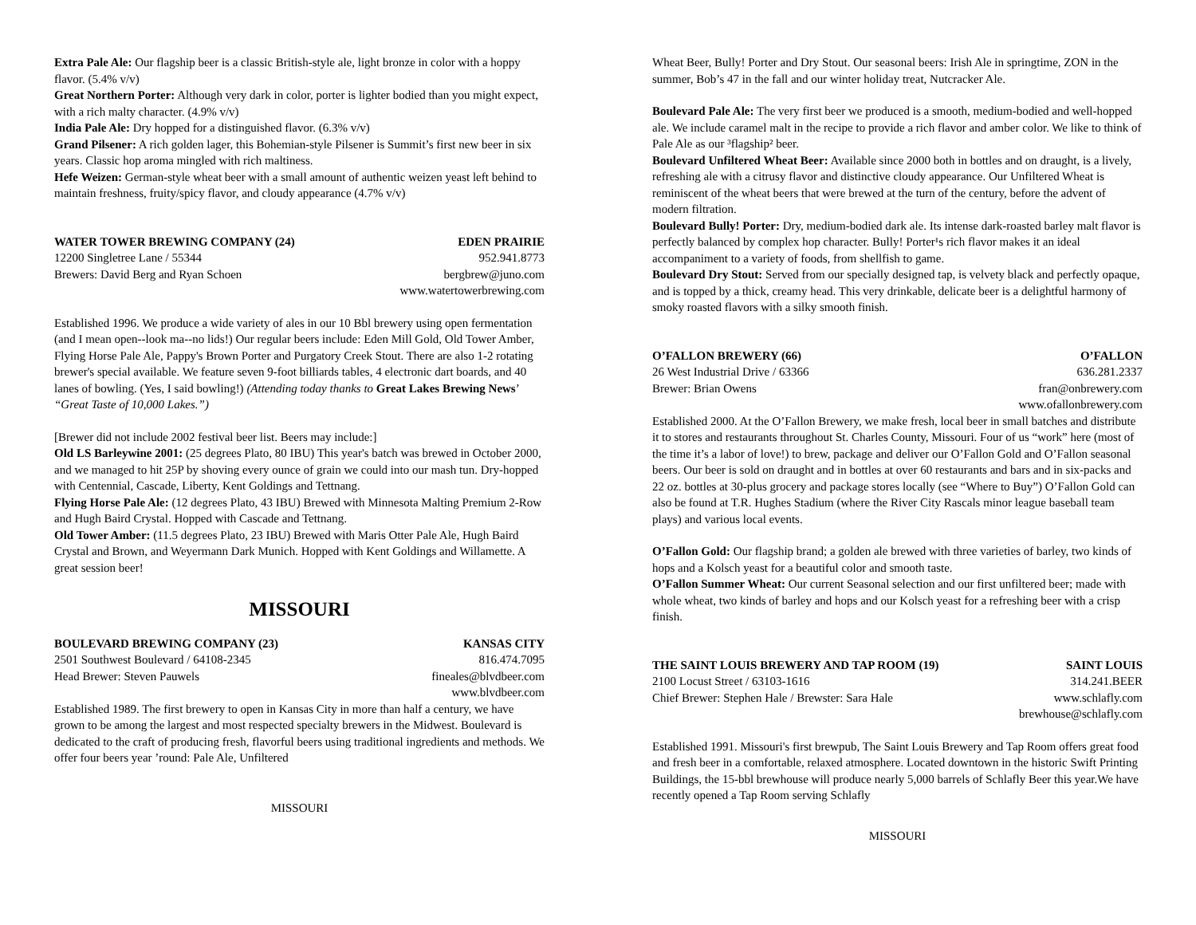Extra Pale Ale: Our flagship beer is a classic British-style ale, light bronze in color with a hoppy flavor. (5.4% v/v)
Great Northern Porter: Although very dark in color, porter is lighter bodied than you might expect, with a rich malty character. (4.9% v/v)
India Pale Ale: Dry hopped for a distinguished flavor. (6.3% v/v)
Grand Pilsener: A rich golden lager, this Bohemian-style Pilsener is Summit’s first new beer in six years. Classic hop aroma mingled with rich maltiness.
Hefe Weizen: German-style wheat beer with a small amount of authentic weizen yeast left behind to maintain freshness, fruity/spicy flavor, and cloudy appearance (4.7% v/v)
WATER TOWER BREWING COMPANY (24) EDEN PRAIRIE
12200 Singletree Lane / 55344 952.941.8773
Brewers: David Berg and Ryan Schoen bergbrew@juno.com
www.watertowerbrewing.com
Established 1996. We produce a wide variety of ales in our 10 Bbl brewery using open fermentation (and I mean open--look ma--no lids!) Our regular beers include: Eden Mill Gold, Old Tower Amber, Flying Horse Pale Ale, Pappy's Brown Porter and Purgatory Creek Stout. There are also 1-2 rotating brewer's special available. We feature seven 9-foot billiards tables, 4 electronic dart boards, and 40 lanes of bowling. (Yes, I said bowling!) (Attending today thanks to Great Lakes Brewing News’ “Great Taste of 10,000 Lakes.”)
[Brewer did not include 2002 festival beer list. Beers may include:]
Old LS Barleywine 2001: (25 degrees Plato, 80 IBU) This year's batch was brewed in October 2000, and we managed to hit 25P by shoving every ounce of grain we could into our mash tun. Dry-hopped with Centennial, Cascade, Liberty, Kent Goldings and Tettnang.
Flying Horse Pale Ale: (12 degrees Plato, 43 IBU) Brewed with Minnesota Malting Premium 2-Row and Hugh Baird Crystal. Hopped with Cascade and Tettnang.
Old Tower Amber: (11.5 degrees Plato, 23 IBU) Brewed with Maris Otter Pale Ale, Hugh Baird Crystal and Brown, and Weyermann Dark Munich. Hopped with Kent Goldings and Willamette. A great session beer!
MISSOURI
BOULEVARD BREWING COMPANY (23) KANSAS CITY
2501 Southwest Boulevard / 64108-2345 816.474.7095
Head Brewer: Steven Pauwels fineales@blvdbeer.com
www.blvdbeer.com
Established 1989. The first brewery to open in Kansas City in more than half a century, we have grown to be among the largest and most respected specialty brewers in the Midwest. Boulevard is dedicated to the craft of producing fresh, flavorful beers using traditional ingredients and methods. We offer four beers year ’round: Pale Ale, Unfiltered
MISSOURI
Wheat Beer, Bully! Porter and Dry Stout. Our seasonal beers: Irish Ale in springtime, ZON in the summer, Bob’s 47 in the fall and our winter holiday treat, Nutcracker Ale.
Boulevard Pale Ale: The very first beer we produced is a smooth, medium-bodied and well-hopped ale. We include caramel malt in the recipe to provide a rich flavor and amber color. We like to think of Pale Ale as our ³flagship² beer.
Boulevard Unfiltered Wheat Beer: Available since 2000 both in bottles and on draught, is a lively, refreshing ale with a citrusy flavor and distinctive cloudy appearance. Our Unfiltered Wheat is reminiscent of the wheat beers that were brewed at the turn of the century, before the advent of modern filtration.
Boulevard Bully! Porter: Dry, medium-bodied dark ale. Its intense dark-roasted barley malt flavor is perfectly balanced by complex hop character. Bully! Porter¹s rich flavor makes it an ideal accompaniment to a variety of foods, from shellfish to game.
Boulevard Dry Stout: Served from our specially designed tap, is velvety black and perfectly opaque, and is topped by a thick, creamy head. This very drinkable, delicate beer is a delightful harmony of smoky roasted flavors with a silky smooth finish.
O’FALLON BREWERY (66) O’FALLON
26 West Industrial Drive / 63366 636.281.2337
Brewer: Brian Owens fran@onbrewery.com
www.ofallonbrewery.com
Established 2000. At the O’Fallon Brewery, we make fresh, local beer in small batches and distribute it to stores and restaurants throughout St. Charles County, Missouri. Four of us “work” here (most of the time it’s a labor of love!) to brew, package and deliver our O’Fallon Gold and O’Fallon seasonal beers. Our beer is sold on draught and in bottles at over 60 restaurants and bars and in six-packs and 22 oz. bottles at 30-plus grocery and package stores locally (see “Where to Buy”) O’Fallon Gold can also be found at T.R. Hughes Stadium (where the River City Rascals minor league baseball team plays) and various local events.
O’Fallon Gold: Our flagship brand; a golden ale brewed with three varieties of barley, two kinds of hops and a Kolsch yeast for a beautiful color and smooth taste.
O’Fallon Summer Wheat: Our current Seasonal selection and our first unfiltered beer; made with whole wheat, two kinds of barley and hops and our Kolsch yeast for a refreshing beer with a crisp finish.
THE SAINT LOUIS BREWERY AND TAP ROOM (19) SAINT LOUIS
2100 Locust Street / 63103-1616 314.241.BEER
Chief Brewer: Stephen Hale / Brewster: Sara Hale www.schlafly.com
brewhouse@schlafly.com
Established 1991. Missouri's first brewpub, The Saint Louis Brewery and Tap Room offers great food and fresh beer in a comfortable, relaxed atmosphere. Located downtown in the historic Swift Printing Buildings, the 15-bbl brewhouse will produce nearly 5,000 barrels of Schlafly Beer this year.We have recently opened a Tap Room serving Schlafly
MISSOURI